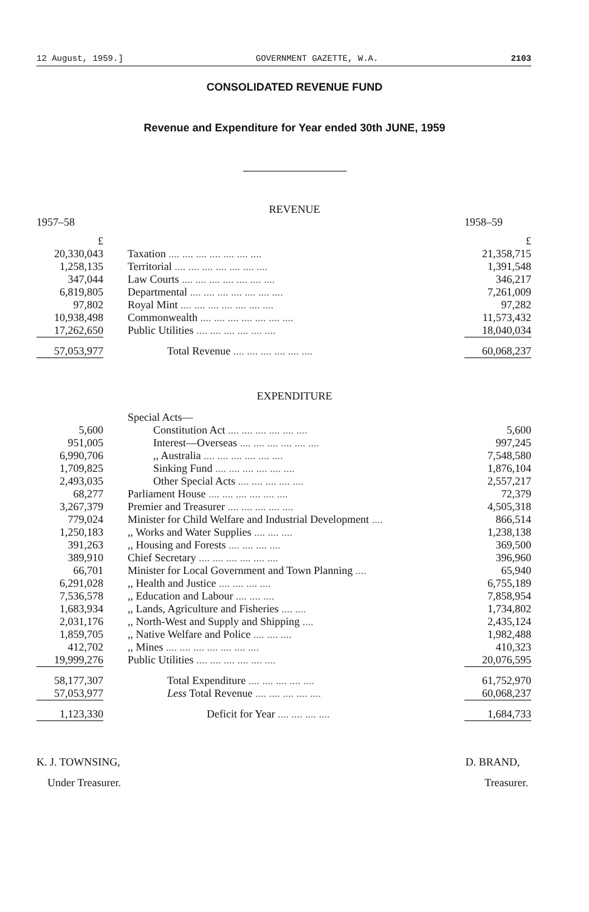12 August, 1959.] GOVERNMENT GAZETTE, W.A. 2103
CONSOLIDATED REVENUE FUND
Revenue and Expenditure for Year ended 30th JUNE, 1959
REVENUE
| 1957–58 | | 1958–59 |
| £ | | £ |
| 20,330,043 | Taxation .... .... .... .... .... .... .... | 21,358,715 |
| 1,258,135 | Territorial .... .... .... .... .... .... .... | 1,391,548 |
| 347,044 | Law Courts .... .... .... .... .... .... .... | 346,217 |
| 6,819,805 | Departmental .... .... .... .... .... .... .... | 7,261,009 |
| 97,802 | Royal Mint .... .... .... .... .... .... .... | 97,282 |
| 10,938,498 | Commonwealth .... .... .... .... .... .... .... | 11,573,432 |
| 17,262,650 | Public Utilities .... .... .... .... .... .... | 18,040,034 |
| 57,053,977 | Total Revenue .... .... .... .... .... .... | 60,068,237 |
EXPENDITURE
| | Special Acts— | |
| 5,600 | Constitution Act .... .... .... .... .... .... | 5,600 |
| 951,005 | Interest—Overseas .... .... .... .... .... .... | 997,245 |
| 6,990,706 | ,, Australia .... .... .... .... .... .... | 7,548,580 |
| 1,709,825 | Sinking Fund .... .... .... .... .... .... | 1,876,104 |
| 2,493,035 | Other Special Acts .... .... .... .... .... | 2,557,217 |
| 68,277 | Parliament House .... .... .... .... .... .... | 72,379 |
| 3,267,379 | Premier and Treasurer .... .... .... .... .... | 4,505,318 |
| 779,024 | Minister for Child Welfare and Industrial Development .... | 866,514 |
| 1,250,183 | ,, Works and Water Supplies .... .... .... | 1,238,138 |
| 391,263 | ,, Housing and Forests .... .... .... .... | 369,500 |
| 389,910 | Chief Secretary .... .... .... .... .... .... | 396,960 |
| 66,701 | Minister for Local Government and Town Planning .... | 65,940 |
| 6,291,028 | ,, Health and Justice .... .... .... .... | 6,755,189 |
| 7,536,578 | ,, Education and Labour .... .... .... | 7,858,954 |
| 1,683,934 | ,, Lands, Agriculture and Fisheries .... .... | 1,734,802 |
| 2,031,176 | ,, North-West and Supply and Shipping .... | 2,435,124 |
| 1,859,705 | ,, Native Welfare and Police .... .... .... | 1,982,488 |
| 412,702 | ,, Mines .... .... .... .... .... .... .... | 410,323 |
| 19,999,276 | Public Utilities .... .... .... .... .... .... | 20,076,595 |
| 58,177,307 | Total Expenditure .... .... .... .... .... | 61,752,970 |
| 57,053,977 | Less Total Revenue .... .... .... .... .... | 60,068,237 |
| 1,123,330 | Deficit for Year .... .... .... .... | 1,684,733 |
K. J. TOWNSING,
Under Treasurer.
D. BRAND,
Treasurer.